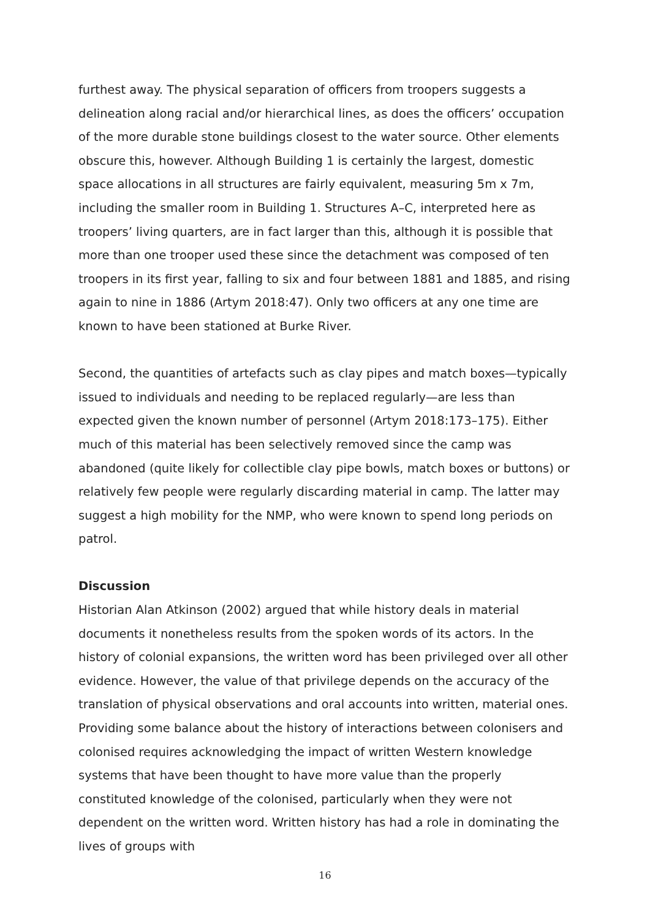furthest away. The physical separation of officers from troopers suggests a delineation along racial and/or hierarchical lines, as does the officers’ occupation of the more durable stone buildings closest to the water source. Other elements obscure this, however. Although Building 1 is certainly the largest, domestic space allocations in all structures are fairly equivalent, measuring 5m x 7m, including the smaller room in Building 1. Structures A–C, interpreted here as troopers’ living quarters, are in fact larger than this, although it is possible that more than one trooper used these since the detachment was composed of ten troopers in its first year, falling to six and four between 1881 and 1885, and rising again to nine in 1886 (Artym 2018:47). Only two officers at any one time are known to have been stationed at Burke River.
Second, the quantities of artefacts such as clay pipes and match boxes—typically issued to individuals and needing to be replaced regularly—are less than expected given the known number of personnel (Artym 2018:173–175). Either much of this material has been selectively removed since the camp was abandoned (quite likely for collectible clay pipe bowls, match boxes or buttons) or relatively few people were regularly discarding material in camp. The latter may suggest a high mobility for the NMP, who were known to spend long periods on patrol.
Discussion
Historian Alan Atkinson (2002) argued that while history deals in material documents it nonetheless results from the spoken words of its actors. In the history of colonial expansions, the written word has been privileged over all other evidence. However, the value of that privilege depends on the accuracy of the translation of physical observations and oral accounts into written, material ones. Providing some balance about the history of interactions between colonisers and colonised requires acknowledging the impact of written Western knowledge systems that have been thought to have more value than the properly constituted knowledge of the colonised, particularly when they were not dependent on the written word. Written history has had a role in dominating the lives of groups with
16